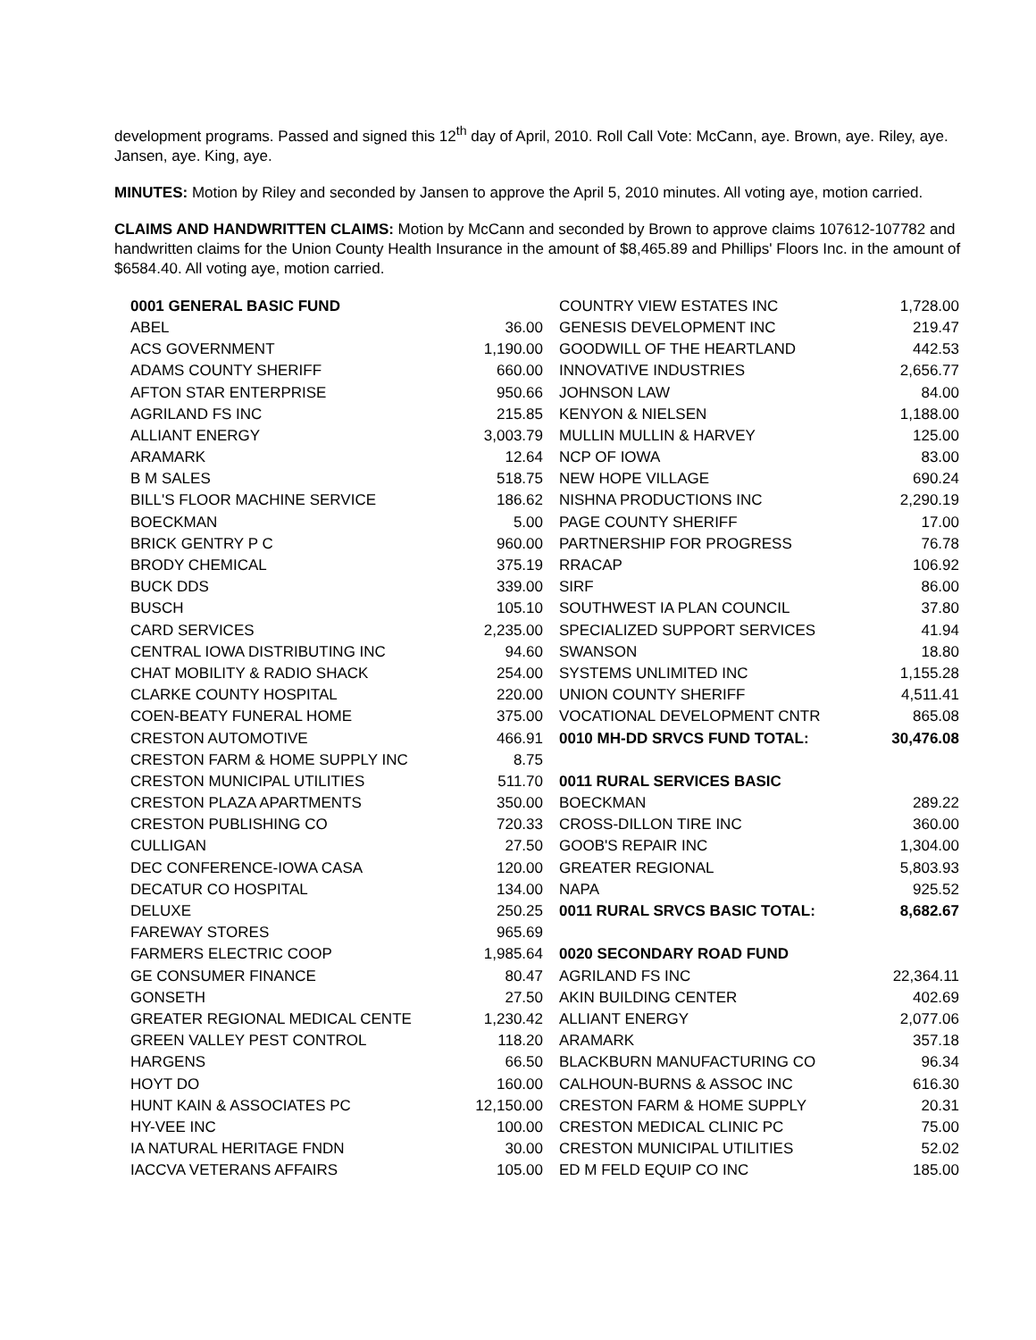development programs. Passed and signed this 12<sup>th</sup> day of April, 2010. Roll Call Vote: McCann, aye. Brown, aye. Riley, aye. Jansen, aye. King, aye.
MINUTES: Motion by Riley and seconded by Jansen to approve the April 5, 2010 minutes. All voting aye, motion carried.
CLAIMS AND HANDWRITTEN CLAIMS: Motion by McCann and seconded by Brown to approve claims 107612-107782 and handwritten claims for the Union County Health Insurance in the amount of $8,465.89 and Phillips' Floors Inc. in the amount of $6584.40. All voting aye, motion carried.
| 0001 GENERAL BASIC FUND | |
| --- | --- |
| ABEL | 36.00 |
| ACS GOVERNMENT | 1,190.00 |
| ADAMS COUNTY SHERIFF | 660.00 |
| AFTON STAR ENTERPRISE | 950.66 |
| AGRILAND FS INC | 215.85 |
| ALLIANT ENERGY | 3,003.79 |
| ARAMARK | 12.64 |
| B M SALES | 518.75 |
| BILL'S FLOOR MACHINE SERVICE | 186.62 |
| BOECKMAN | 5.00 |
| BRICK GENTRY P C | 960.00 |
| BRODY CHEMICAL | 375.19 |
| BUCK DDS | 339.00 |
| BUSCH | 105.10 |
| CARD SERVICES | 2,235.00 |
| CENTRAL IOWA DISTRIBUTING INC | 94.60 |
| CHAT MOBILITY & RADIO SHACK | 254.00 |
| CLARKE COUNTY HOSPITAL | 220.00 |
| COEN-BEATY FUNERAL HOME | 375.00 |
| CRESTON AUTOMOTIVE | 466.91 |
| CRESTON FARM & HOME SUPPLY INC | 8.75 |
| CRESTON MUNICIPAL UTILITIES | 511.70 |
| CRESTON PLAZA APARTMENTS | 350.00 |
| CRESTON PUBLISHING CO | 720.33 |
| CULLIGAN | 27.50 |
| DEC CONFERENCE-IOWA CASA | 120.00 |
| DECATUR CO HOSPITAL | 134.00 |
| DELUXE | 250.25 |
| FAREWAY STORES | 965.69 |
| FARMERS ELECTRIC COOP | 1,985.64 |
| GE CONSUMER FINANCE | 80.47 |
| GONSETH | 27.50 |
| GREATER REGIONAL MEDICAL CENTE | 1,230.42 |
| GREEN VALLEY PEST CONTROL | 118.20 |
| HARGENS | 66.50 |
| HOYT DO | 160.00 |
| HUNT KAIN & ASSOCIATES PC | 12,150.00 |
| HY-VEE INC | 100.00 |
| IA NATURAL HERITAGE FNDN | 30.00 |
| IACCVA VETERANS AFFAIRS | 105.00 |
| COUNTRY VIEW ESTATES INC | 1,728.00 |
| GENESIS DEVELOPMENT INC | 219.47 |
| GOODWILL OF THE HEARTLAND | 442.53 |
| INNOVATIVE INDUSTRIES | 2,656.77 |
| JOHNSON LAW | 84.00 |
| KENYON & NIELSEN | 1,188.00 |
| MULLIN MULLIN & HARVEY | 125.00 |
| NCP OF IOWA | 83.00 |
| NEW HOPE VILLAGE | 690.24 |
| NISHNA PRODUCTIONS INC | 2,290.19 |
| PAGE COUNTY SHERIFF | 17.00 |
| PARTNERSHIP FOR PROGRESS | 76.78 |
| RRACAP | 106.92 |
| SIRF | 86.00 |
| SOUTHWEST IA PLAN COUNCIL | 37.80 |
| SPECIALIZED SUPPORT SERVICES | 41.94 |
| SWANSON | 18.80 |
| SYSTEMS UNLIMITED INC | 1,155.28 |
| UNION COUNTY SHERIFF | 4,511.41 |
| VOCATIONAL DEVELOPMENT CNTR | 865.08 |
| 0010 MH-DD SRVCS FUND TOTAL: | 30,476.08 |
| 0011 RURAL SERVICES BASIC | |
| BOECKMAN | 289.22 |
| CROSS-DILLON TIRE INC | 360.00 |
| GOOB'S REPAIR INC | 1,304.00 |
| GREATER REGIONAL | 5,803.93 |
| NAPA | 925.52 |
| 0011 RURAL SRVCS BASIC TOTAL: | 8,682.67 |
| 0020 SECONDARY ROAD FUND | |
| AGRILAND FS INC | 22,364.11 |
| AKIN BUILDING CENTER | 402.69 |
| ALLIANT ENERGY | 2,077.06 |
| ARAMARK | 357.18 |
| BLACKBURN MANUFACTURING CO | 96.34 |
| CALHOUN-BURNS & ASSOC INC | 616.30 |
| CRESTON FARM & HOME SUPPLY | 20.31 |
| CRESTON MEDICAL CLINIC PC | 75.00 |
| CRESTON MUNICIPAL UTILITIES | 52.02 |
| ED M FELD EQUIP CO INC | 185.00 |